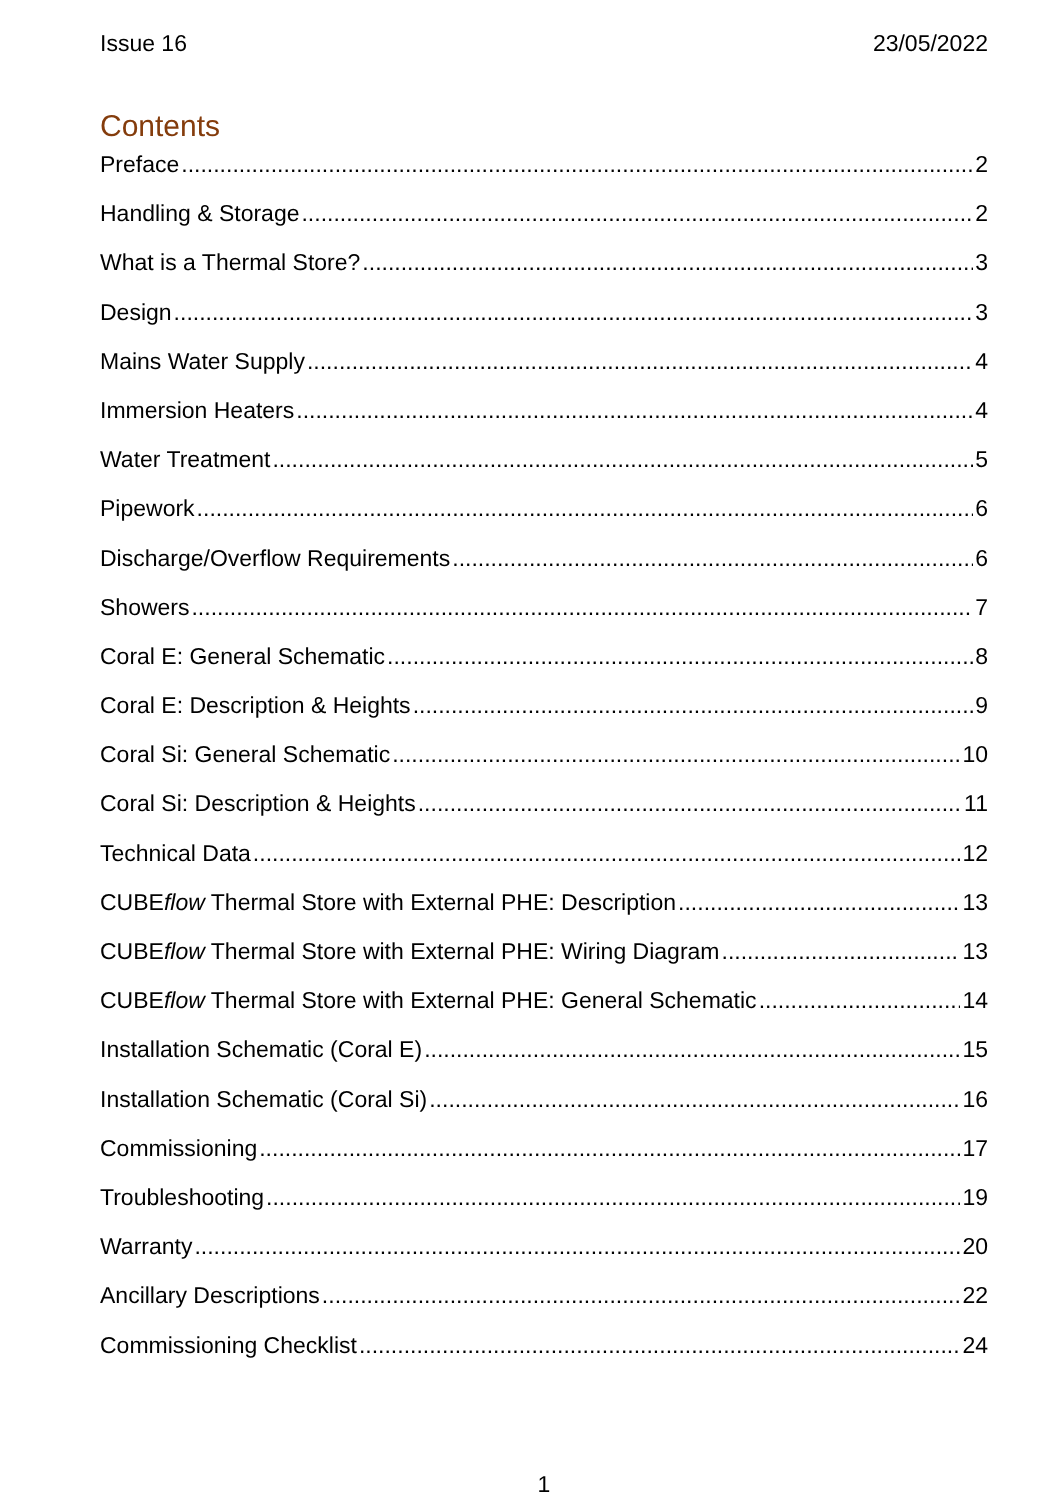Issue 16 23/05/2022
Contents
Preface 2
Handling & Storage 2
What is a Thermal Store? 3
Design 3
Mains Water Supply 4
Immersion Heaters 4
Water Treatment 5
Pipework 6
Discharge/Overflow Requirements 6
Showers 7
Coral E: General Schematic 8
Coral E: Description & Heights 9
Coral Si: General Schematic 10
Coral Si: Description & Heights 11
Technical Data 12
CUBEflow Thermal Store with External PHE: Description 13
CUBEflow Thermal Store with External PHE: Wiring Diagram 13
CUBEflow Thermal Store with External PHE: General Schematic 14
Installation Schematic (Coral E) 15
Installation Schematic (Coral Si) 16
Commissioning 17
Troubleshooting 19
Warranty 20
Ancillary Descriptions 22
Commissioning Checklist 24
1